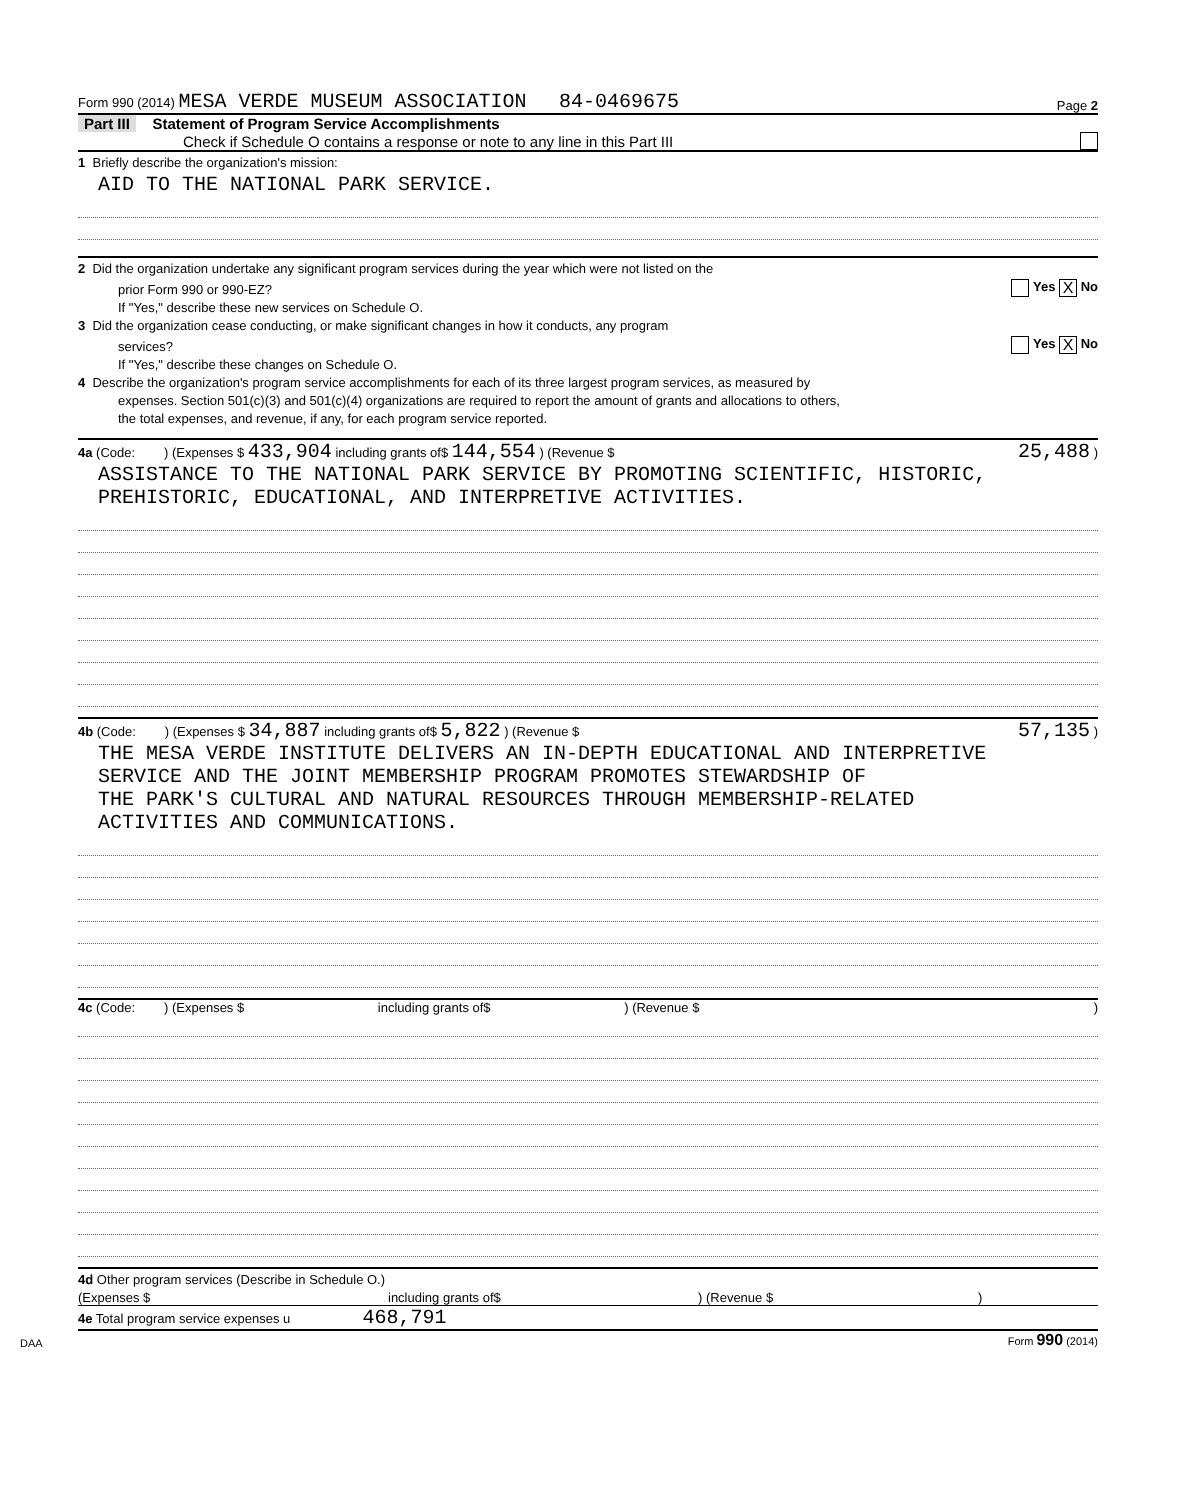Form 990 (2014) MESA VERDE MUSEUM ASSOCIATION 84-0469675 Page 2
Part III Statement of Program Service Accomplishments
Check if Schedule O contains a response or note to any line in this Part III
1 Briefly describe the organization's mission:
AID TO THE NATIONAL PARK SERVICE.
2 Did the organization undertake any significant program services during the year which were not listed on the
prior Form 990 or 990-EZ? Yes X No
If "Yes," describe these new services on Schedule O.
3 Did the organization cease conducting, or make significant changes in how it conducts, any program
services? Yes X No
If "Yes," describe these changes on Schedule O.
4 Describe the organization's program service accomplishments for each of its three largest program services, as measured by
expenses. Section 501(c)(3) and 501(c)(4) organizations are required to report the amount of grants and allocations to others,
the total expenses, and revenue, if any, for each program service reported.
4a (Code: ) (Expenses $ 433,904 including grants of$ 144,554 ) (Revenue $ 25,488 )
ASSISTANCE TO THE NATIONAL PARK SERVICE BY PROMOTING SCIENTIFIC, HISTORIC,
PREHISTORIC, EDUCATIONAL, AND INTERPRETIVE ACTIVITIES.
4b (Code: ) (Expenses $ 34,887 including grants of$ 5,822 ) (Revenue $ 57,135 )
THE MESA VERDE INSTITUTE DELIVERS AN IN-DEPTH EDUCATIONAL AND INTERPRETIVE
SERVICE AND THE JOINT MEMBERSHIP PROGRAM PROMOTES STEWARDSHIP OF
THE PARK'S CULTURAL AND NATURAL RESOURCES THROUGH MEMBERSHIP-RELATED
ACTIVITIES AND COMMUNICATIONS.
4c (Code: ) (Expenses $ including grants of$ ) (Revenue $)
4d Other program services (Describe in Schedule O.)
(Expenses $ including grants of$) (Revenue $)
4e Total program service expenses u 468,791
DAA Form 990 (2014)